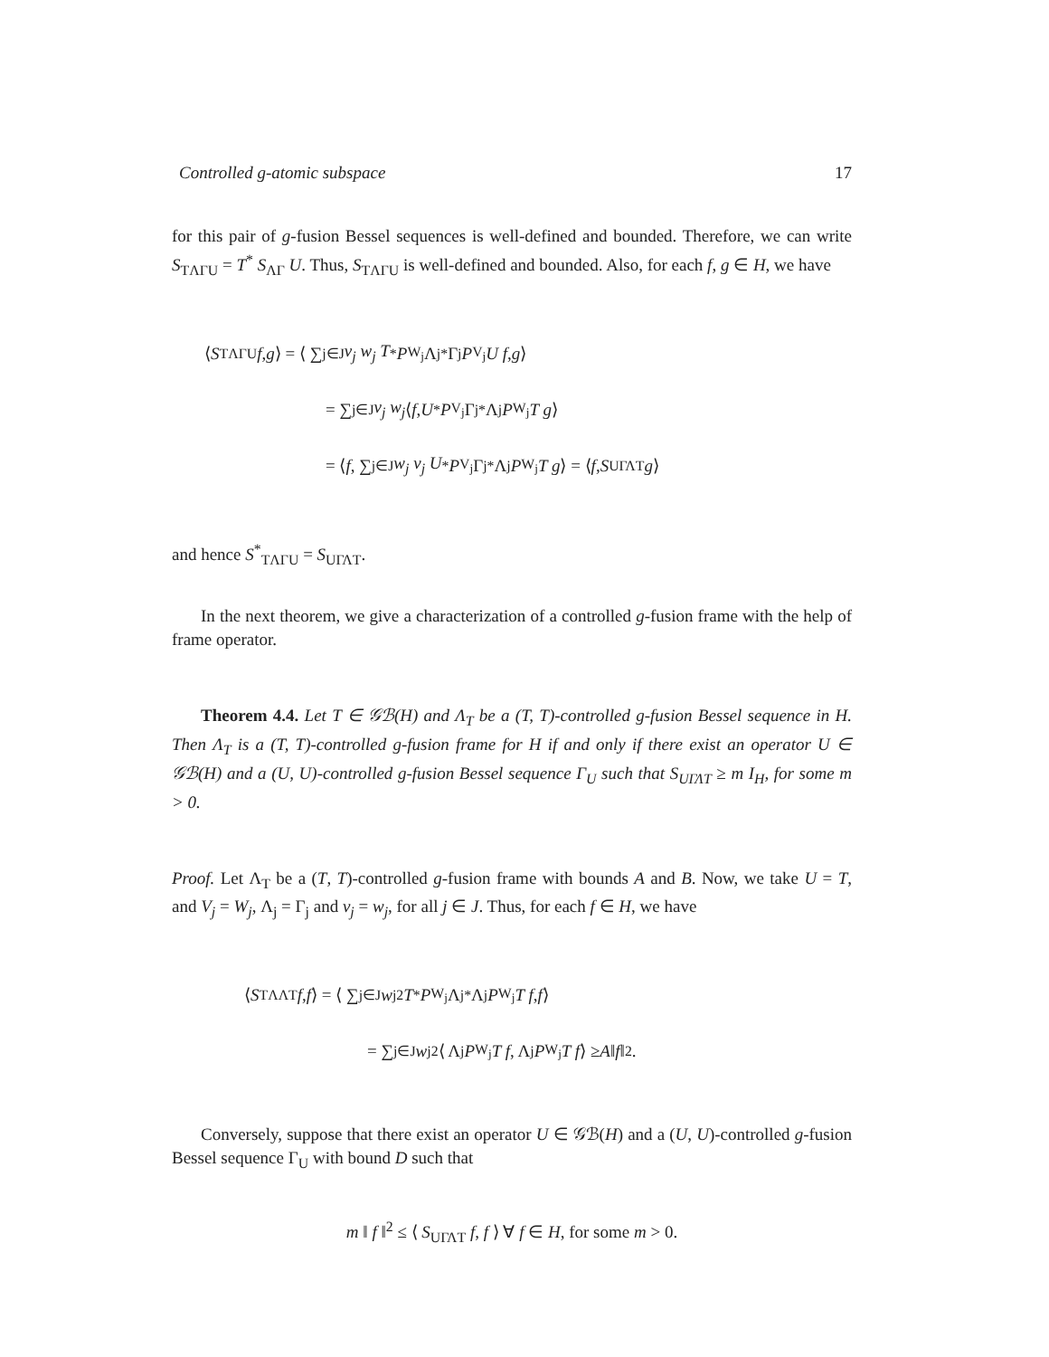Controlled g-atomic subspace 17
for this pair of g-fusion Bessel sequences is well-defined and bounded. Therefore, we can write S<sub>TΛΓU</sub> = T<sup>*</sup> S<sub>ΛΓ</sub> U. Thus, S<sub>TΛΓU</sub> is well-defined and bounded. Also, for each f, g ∈ H, we have
⟨ S<sub>TΛΓU</sub> f, g ⟩ = ⟨ ∑<sub>j∈J</sub> v<sub>j</sub> w<sub>j</sub> T<sup>*</sup> P<sub>W<sub>j</sub></sub> Λ<sub>j</sub><sup>*</sup> Γ<sub>j</sub> P<sub>V<sub>j</sub></sub> U f, g ⟩
= ∑<sub>j∈J</sub> v<sub>j</sub> w<sub>j</sub> ⟨ f, U<sup>*</sup> P<sub>V<sub>j</sub></sub> Γ<sub>j</sub><sup>*</sup> Λ<sub>j</sub> P<sub>W<sub>j</sub></sub> T g ⟩
= ⟨ f, ∑<sub>j∈J</sub> w<sub>j</sub> v<sub>j</sub> U<sup>*</sup> P<sub>V<sub>j</sub></sub> Γ<sub>j</sub><sup>*</sup> Λ<sub>j</sub> P<sub>W<sub>j</sub></sub> T g ⟩ = ⟨ f, S<sub>UΓΛT</sub> g ⟩
and hence S<sup>*</sup><sub>TΛΓU</sub> = S<sub>UΓΛT</sub>.
In the next theorem, we give a characterization of a controlled g-fusion frame with the help of frame operator.
Theorem 4.4. Let T ∈ 𝒢ℬ(H) and Λ<sub>T</sub> be a (T, T)-controlled g-fusion Bessel sequence in H. Then Λ<sub>T</sub> is a (T, T)-controlled g-fusion frame for H if and only if there exist an operator U ∈ 𝒢ℬ(H) and a (U, U)-controlled g-fusion Bessel sequence Γ<sub>U</sub> such that S<sub>UΓΛT</sub> ≥ m I<sub>H</sub>, for some m > 0.
Proof. Let Λ<sub>T</sub> be a (T, T)-controlled g-fusion frame with bounds A and B. Now, we take U = T, and V<sub>j</sub> = W<sub>j</sub>, Λ<sub>j</sub> = Γ<sub>j</sub> and v<sub>j</sub> = w<sub>j</sub>, for all j ∈ J. Thus, for each f ∈ H, we have
⟨ S<sub>TΛΛT</sub> f, f ⟩ = ⟨ ∑<sub>j∈J</sub> w<sub>j</sub><sup>2</sup> T<sup>*</sup> P<sub>W<sub>j</sub></sub> Λ<sub>j</sub><sup>*</sup> Λ<sub>j</sub> P<sub>W<sub>j</sub></sub> T f, f ⟩
= ∑<sub>j∈J</sub> w<sub>j</sub><sup>2</sup> ⟨ Λ<sub>j</sub> P<sub>W<sub>j</sub></sub> T f, Λ<sub>j</sub> P<sub>W<sub>j</sub></sub> T f ⟩ ≥ A ‖ f ‖<sup>2</sup>.
Conversely, suppose that there exist an operator U ∈ 𝒢ℬ(H) and a (U, U)-controlled g-fusion Bessel sequence Γ<sub>U</sub> with bound D such that
m ‖ f ‖<sup>2</sup> ≤ ⟨ S<sub>UΓΛT</sub> f, f ⟩ ∀ f ∈ H, for some m > 0.